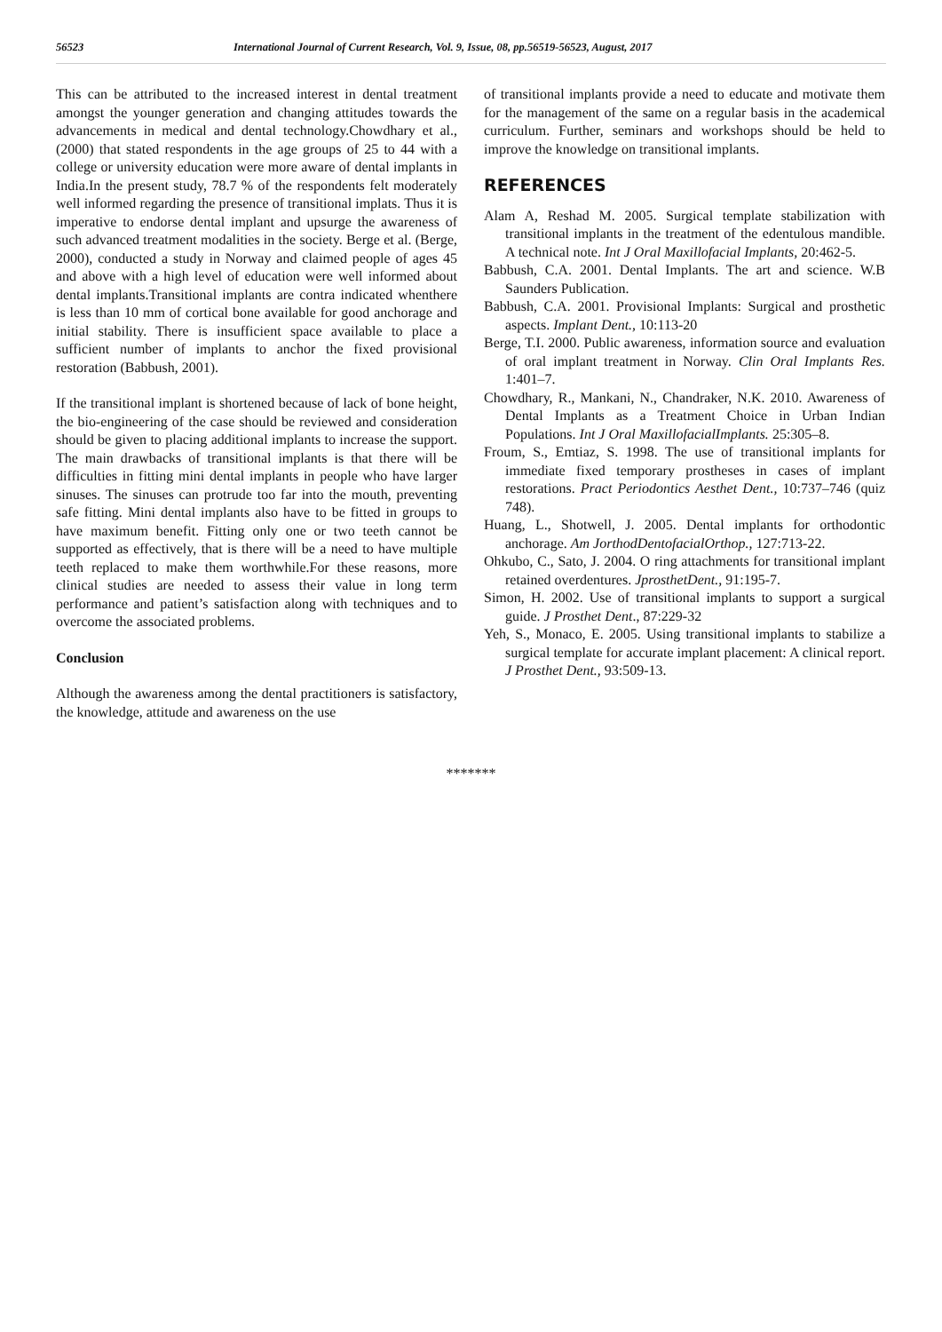56523 International Journal of Current Research, Vol. 9, Issue, 08, pp.56519-56523, August, 2017
This can be attributed to the increased interest in dental treatment amongst the younger generation and changing attitudes towards the advancements in medical and dental technology.Chowdhary et al., (2000) that stated respondents in the age groups of 25 to 44 with a college or university education were more aware of dental implants in India.In the present study, 78.7 % of the respondents felt moderately well informed regarding the presence of transitional implats. Thus it is imperative to endorse dental implant and upsurge the awareness of such advanced treatment modalities in the society. Berge et al. (Berge, 2000), conducted a study in Norway and claimed people of ages 45 and above with a high level of education were well informed about dental implants.Transitional implants are contra indicated whenthere is less than 10 mm of cortical bone available for good anchorage and initial stability. There is insufficient space available to place a sufficient number of implants to anchor the fixed provisional restoration (Babbush, 2001).
If the transitional implant is shortened because of lack of bone height, the bio-engineering of the case should be reviewed and consideration should be given to placing additional implants to increase the support. The main drawbacks of transitional implants is that there will be difficulties in fitting mini dental implants in people who have larger sinuses. The sinuses can protrude too far into the mouth, preventing safe fitting. Mini dental implants also have to be fitted in groups to have maximum benefit. Fitting only one or two teeth cannot be supported as effectively, that is there will be a need to have multiple teeth replaced to make them worthwhile.For these reasons, more clinical studies are needed to assess their value in long term performance and patient’s satisfaction along with techniques and to overcome the associated problems.
Conclusion
Although the awareness among the dental practitioners is satisfactory, the knowledge, attitude and awareness on the use
of transitional implants provide a need to educate and motivate them for the management of the same on a regular basis in the academical curriculum. Further, seminars and workshops should be held to improve the knowledge on transitional implants.
REFERENCES
Alam A, Reshad M. 2005. Surgical template stabilization with transitional implants in the treatment of the edentulous mandible. A technical note. Int J Oral Maxillofacial Implants, 20:462-5.
Babbush, C.A. 2001. Dental Implants. The art and science. W.B Saunders Publication.
Babbush, C.A. 2001. Provisional Implants: Surgical and prosthetic aspects. Implant Dent., 10:113-20
Berge, T.I. 2000. Public awareness, information source and evaluation of oral implant treatment in Norway. Clin Oral Implants Res. 1:401–7.
Chowdhary, R., Mankani, N., Chandraker, N.K. 2010. Awareness of Dental Implants as a Treatment Choice in Urban Indian Populations. Int J Oral MaxillofacialImplants. 25:305–8.
Froum, S., Emtiaz, S. 1998. The use of transitional implants for immediate fixed temporary prostheses in cases of implant restorations. Pract Periodontics Aesthet Dent., 10:737–746 (quiz 748).
Huang, L., Shotwell, J. 2005. Dental implants for orthodontic anchorage. Am JorthodDentofacialOrthop., 127:713-22.
Ohkubo, C., Sato, J. 2004. O ring attachments for transitional implant retained overdentures. JprosthetDent., 91:195-7.
Simon, H. 2002. Use of transitional implants to support a surgical guide. J Prosthet Dent., 87:229-32
Yeh, S., Monaco, E. 2005. Using transitional implants to stabilize a surgical template for accurate implant placement: A clinical report. J Prosthet Dent., 93:509-13.
*******